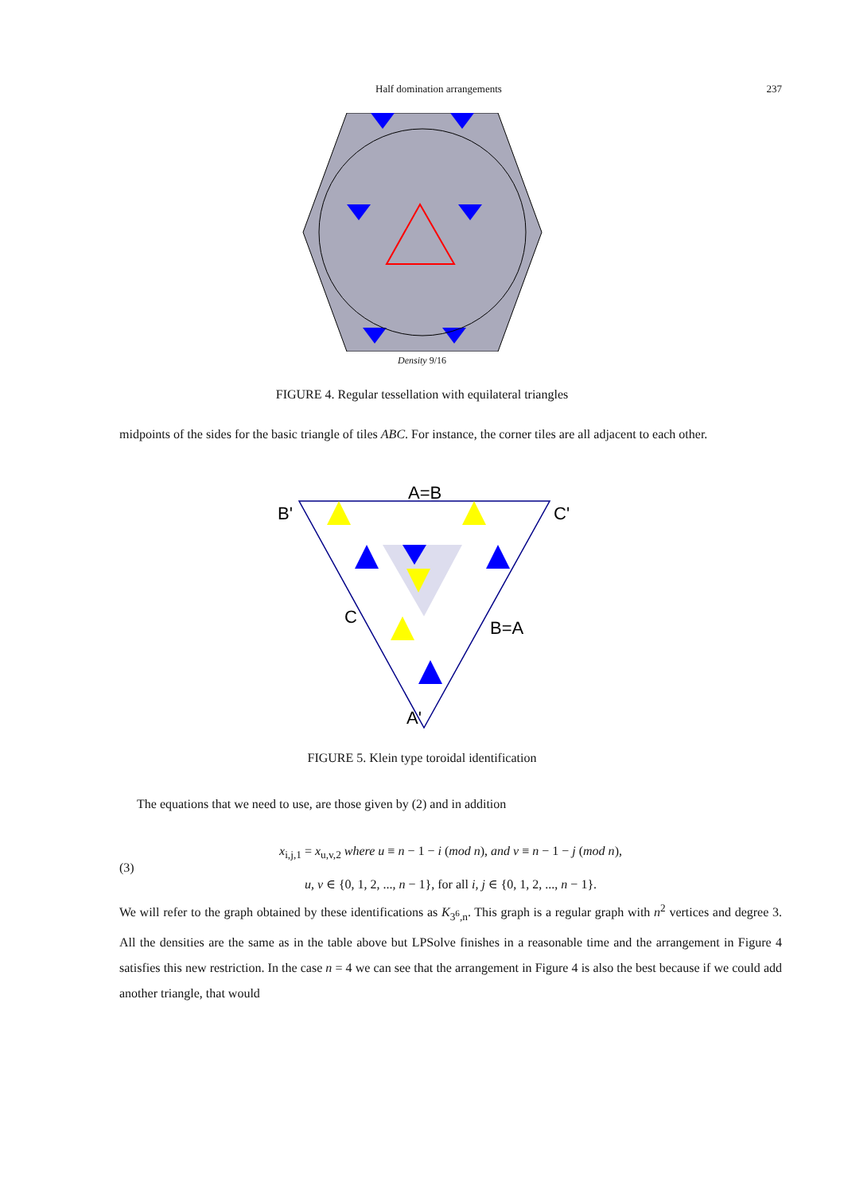Half domination arrangements 237
Density 9/16
FIGURE 4. Regular tessellation with equilateral triangles
midpoints of the sides for the basic triangle of tiles ABC. For instance, the corner tiles are all adjacent to each other.
A=B
B'
C'
C
B=A
A'
FIGURE 5. Klein type toroidal identification
The equations that we need to use, are those given by (2) and in addition
x<sub>i,j,1</sub> = x<sub>u,v,2</sub> where u ≡ n − 1 − i (mod n), and v ≡ n − 1 − j (mod n),
(3)
u, v ∈ {0, 1, 2, ..., n − 1}, for all i, j ∈ {0, 1, 2, ..., n − 1}.
We will refer to the graph obtained by these identifications as K<sub>3<sup>6</sup>,n</sub>. This graph is a regular graph with n<sup>2</sup> vertices and degree 3. All the densities are the same as in the table above but LPSolve finishes in a reasonable time and the arrangement in Figure 4 satisfies this new restriction. In the case n = 4 we can see that the arrangement in Figure 4 is also the best because if we could add another triangle, that would